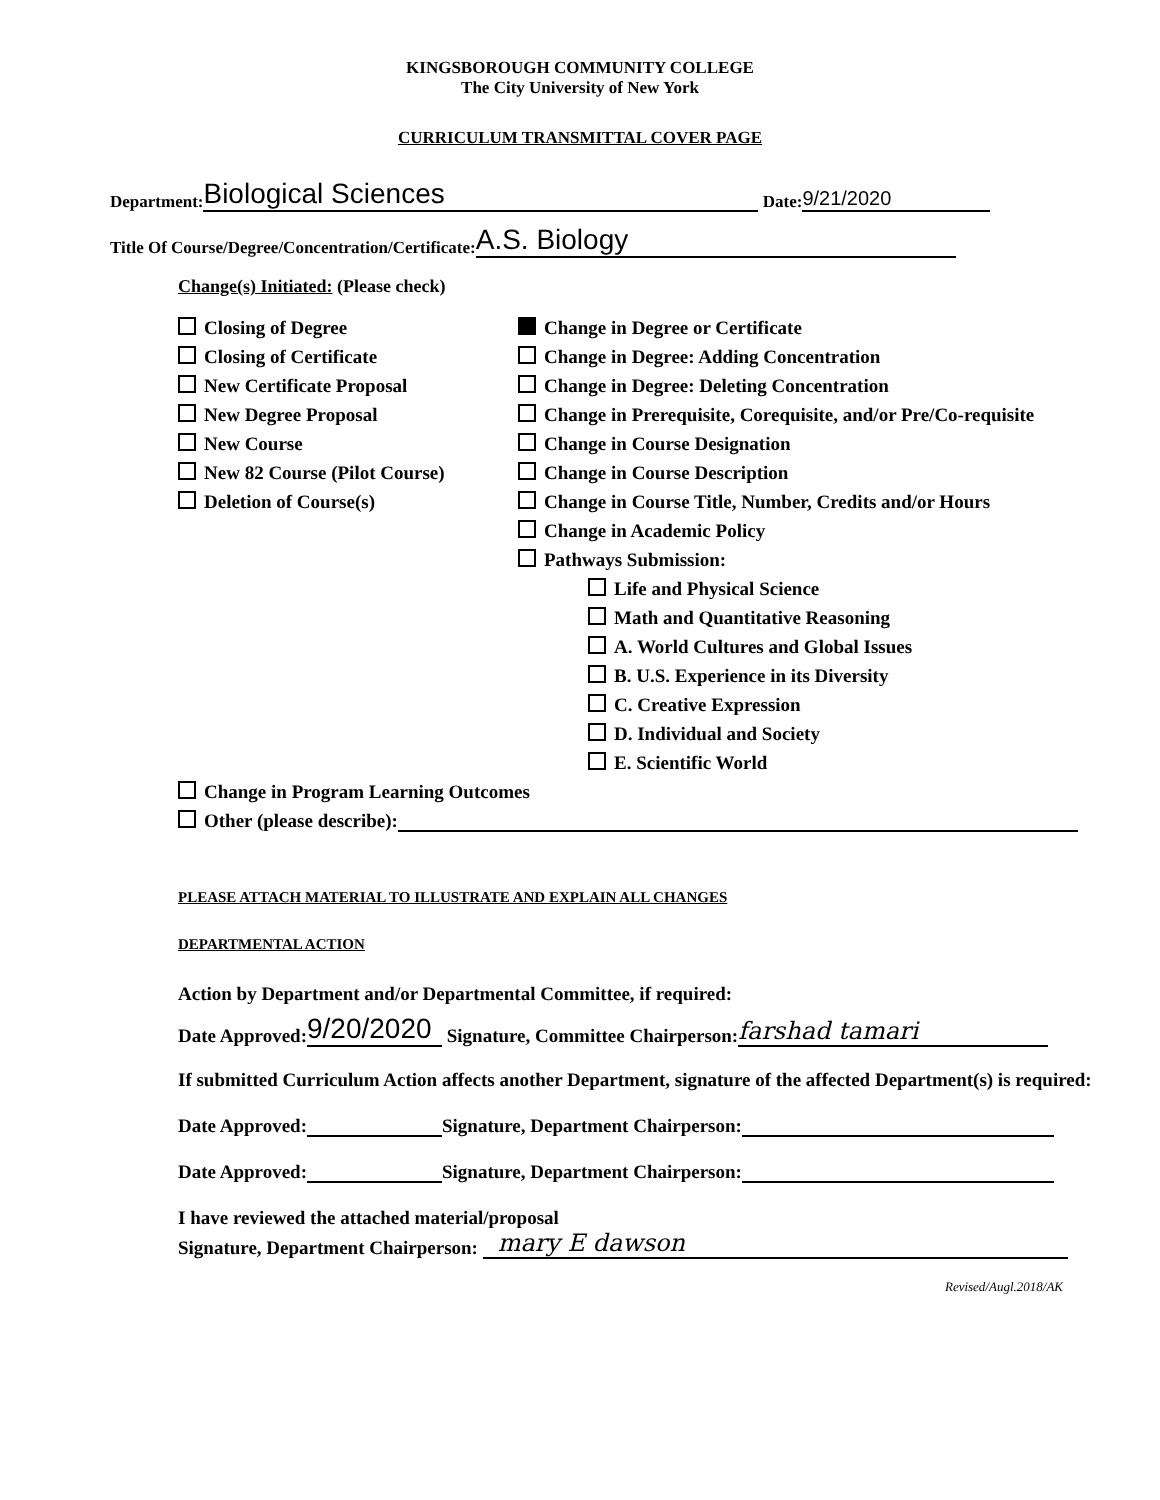KINGSBOROUGH COMMUNITY COLLEGE
The City University of New York
CURRICULUM TRANSMITTAL COVER PAGE
Department: Biological Sciences Date: 9/21/2020
Title Of Course/Degree/Concentration/Certificate: A.S. Biology
Change(s) Initiated: (Please check)
Closing of Degree
Closing of Certificate
New Certificate Proposal
New Degree Proposal
New Course
New 82 Course (Pilot Course)
Deletion of Course(s)
Change in Degree or Certificate
Change in Degree: Adding Concentration
Change in Degree: Deleting Concentration
Change in Prerequisite, Corequisite, and/or Pre/Co-requisite
Change in Course Designation
Change in Course Description
Change in Course Title, Number, Credits and/or Hours
Change in Academic Policy
Pathways Submission:
Life and Physical Science
Math and Quantitative Reasoning
A. World Cultures and Global Issues
B. U.S. Experience in its Diversity
C. Creative Expression
D. Individual and Society
E. Scientific World
Change in Program Learning Outcomes
Other (please describe):
PLEASE ATTACH MATERIAL TO ILLUSTRATE AND EXPLAIN ALL CHANGES
DEPARTMENTAL ACTION
Action by Department and/or Departmental Committee, if required:
Date Approved: 9/20/2020 Signature, Committee Chairperson: farshad tamari
If submitted Curriculum Action affects another Department, signature of the affected Department(s) is required:
Date Approved: Signature, Department Chairperson:
Date Approved: Signature, Department Chairperson:
I have reviewed the attached material/proposal
Signature, Department Chairperson: mary E dawson
Revised/Augl.2018/AK